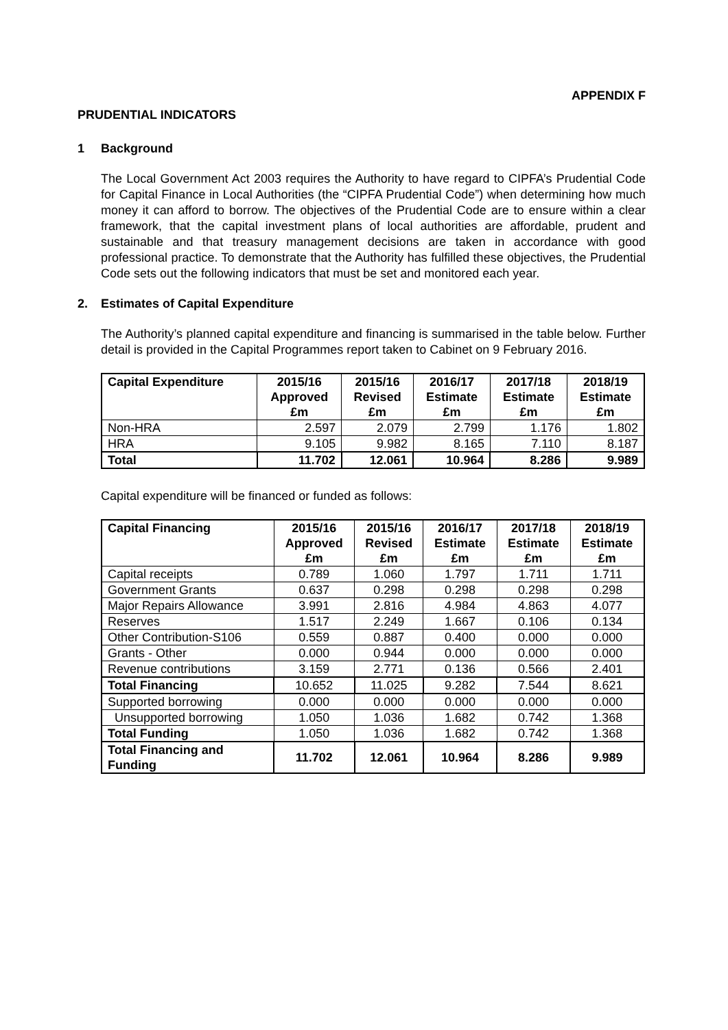APPENDIX F
PRUDENTIAL INDICATORS
1 Background
The Local Government Act 2003 requires the Authority to have regard to CIPFA’s Prudential Code for Capital Finance in Local Authorities (the “CIPFA Prudential Code”) when determining how much money it can afford to borrow. The objectives of the Prudential Code are to ensure within a clear framework, that the capital investment plans of local authorities are affordable, prudent and sustainable and that treasury management decisions are taken in accordance with good professional practice. To demonstrate that the Authority has fulfilled these objectives, the Prudential Code sets out the following indicators that must be set and monitored each year.
2. Estimates of Capital Expenditure
The Authority’s planned capital expenditure and financing is summarised in the table below. Further detail is provided in the Capital Programmes report taken to Cabinet on 9 February 2016.
| Capital Expenditure | 2015/16 Approved £m | 2015/16 Revised £m | 2016/17 Estimate £m | 2017/18 Estimate £m | 2018/19 Estimate £m |
| --- | --- | --- | --- | --- | --- |
| Non-HRA | 2.597 | 2.079 | 2.799 | 1.176 | 1.802 |
| HRA | 9.105 | 9.982 | 8.165 | 7.110 | 8.187 |
| Total | 11.702 | 12.061 | 10.964 | 8.286 | 9.989 |
Capital expenditure will be financed or funded as follows:
| Capital Financing | 2015/16 Approved £m | 2015/16 Revised £m | 2016/17 Estimate £m | 2017/18 Estimate £m | 2018/19 Estimate £m |
| --- | --- | --- | --- | --- | --- |
| Capital receipts | 0.789 | 1.060 | 1.797 | 1.711 | 1.711 |
| Government Grants | 0.637 | 0.298 | 0.298 | 0.298 | 0.298 |
| Major Repairs Allowance | 3.991 | 2.816 | 4.984 | 4.863 | 4.077 |
| Reserves | 1.517 | 2.249 | 1.667 | 0.106 | 0.134 |
| Other Contribution-S106 | 0.559 | 0.887 | 0.400 | 0.000 | 0.000 |
| Grants - Other | 0.000 | 0.944 | 0.000 | 0.000 | 0.000 |
| Revenue contributions | 3.159 | 2.771 | 0.136 | 0.566 | 2.401 |
| Total Financing | 10.652 | 11.025 | 9.282 | 7.544 | 8.621 |
| Supported borrowing | 0.000 | 0.000 | 0.000 | 0.000 | 0.000 |
| Unsupported borrowing | 1.050 | 1.036 | 1.682 | 0.742 | 1.368 |
| Total Funding | 1.050 | 1.036 | 1.682 | 0.742 | 1.368 |
| Total Financing and Funding | 11.702 | 12.061 | 10.964 | 8.286 | 9.989 |